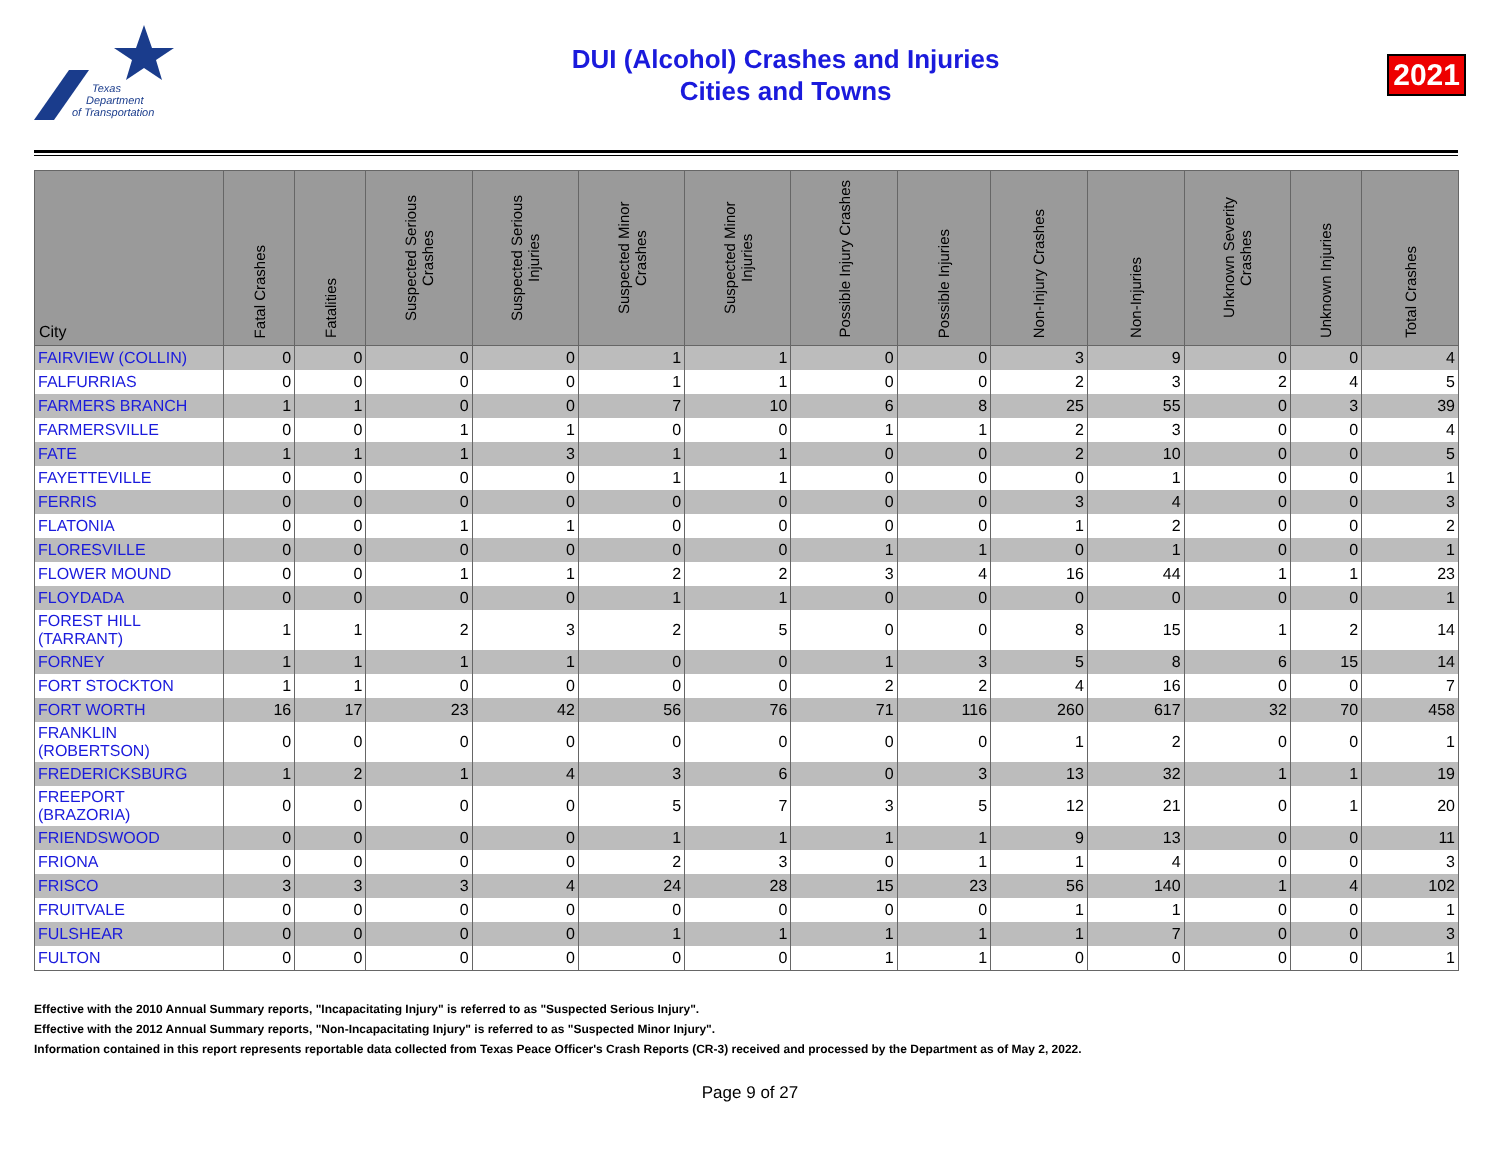Texas
Department
of Transportation
DUI (Alcohol) Crashes and Injuries
Cities and Towns
2021
| City | Fatal Crashes | Fatalities | Suspected Serious Crashes | Suspected Serious Injuries | Suspected Minor Crashes | Suspected Minor Injuries | Possible Injury Crashes | Possible Injuries | Non-Injury Crashes | Non-Injuries | Unknown Severity Crashes | Unknown Injuries | Total Crashes |
| --- | --- | --- | --- | --- | --- | --- | --- | --- | --- | --- | --- | --- | --- |
| FAIRVIEW (COLLIN) | 0 | 0 | 0 | 0 | 1 | 1 | 0 | 0 | 3 | 9 | 0 | 0 | 4 |
| FALFURRIAS | 0 | 0 | 0 | 0 | 1 | 1 | 0 | 0 | 2 | 3 | 2 | 4 | 5 |
| FARMERS BRANCH | 1 | 1 | 0 | 0 | 7 | 10 | 6 | 8 | 25 | 55 | 0 | 3 | 39 |
| FARMERSVILLE | 0 | 0 | 1 | 1 | 0 | 0 | 1 | 1 | 2 | 3 | 0 | 0 | 4 |
| FATE | 1 | 1 | 1 | 3 | 1 | 1 | 0 | 0 | 2 | 10 | 0 | 0 | 5 |
| FAYETTEVILLE | 0 | 0 | 0 | 0 | 1 | 1 | 0 | 0 | 0 | 1 | 0 | 0 | 1 |
| FERRIS | 0 | 0 | 0 | 0 | 0 | 0 | 0 | 0 | 3 | 4 | 0 | 0 | 3 |
| FLATONIA | 0 | 0 | 1 | 1 | 0 | 0 | 0 | 0 | 1 | 2 | 0 | 0 | 2 |
| FLORESVILLE | 0 | 0 | 0 | 0 | 0 | 0 | 1 | 1 | 0 | 1 | 0 | 0 | 1 |
| FLOWER MOUND | 0 | 0 | 1 | 1 | 2 | 2 | 3 | 4 | 16 | 44 | 1 | 1 | 23 |
| FLOYDADA | 0 | 0 | 0 | 0 | 1 | 1 | 0 | 0 | 0 | 0 | 0 | 0 | 1 |
| FOREST HILL (TARRANT) | 1 | 1 | 2 | 3 | 2 | 5 | 0 | 0 | 8 | 15 | 1 | 2 | 14 |
| FORNEY | 1 | 1 | 1 | 1 | 0 | 0 | 1 | 3 | 5 | 8 | 6 | 15 | 14 |
| FORT STOCKTON | 1 | 1 | 0 | 0 | 0 | 0 | 2 | 2 | 4 | 16 | 0 | 0 | 7 |
| FORT WORTH | 16 | 17 | 23 | 42 | 56 | 76 | 71 | 116 | 260 | 617 | 32 | 70 | 458 |
| FRANKLIN (ROBERTSON) | 0 | 0 | 0 | 0 | 0 | 0 | 0 | 0 | 1 | 2 | 0 | 0 | 1 |
| FREDERICKSBURG | 1 | 2 | 1 | 4 | 3 | 6 | 0 | 3 | 13 | 32 | 1 | 1 | 19 |
| FREEPORT (BRAZORIA) | 0 | 0 | 0 | 0 | 5 | 7 | 3 | 5 | 12 | 21 | 0 | 1 | 20 |
| FRIENDSWOOD | 0 | 0 | 0 | 0 | 1 | 1 | 1 | 1 | 9 | 13 | 0 | 0 | 11 |
| FRIONA | 0 | 0 | 0 | 0 | 2 | 3 | 0 | 1 | 1 | 4 | 0 | 0 | 3 |
| FRISCO | 3 | 3 | 3 | 4 | 24 | 28 | 15 | 23 | 56 | 140 | 1 | 4 | 102 |
| FRUITVALE | 0 | 0 | 0 | 0 | 0 | 0 | 0 | 0 | 1 | 1 | 0 | 0 | 1 |
| FULSHEAR | 0 | 0 | 0 | 0 | 1 | 1 | 1 | 1 | 1 | 7 | 0 | 0 | 3 |
| FULTON | 0 | 0 | 0 | 0 | 0 | 0 | 1 | 1 | 0 | 0 | 0 | 0 | 1 |
Effective with the 2010 Annual Summary reports, "Incapacitating Injury" is referred to as "Suspected Serious Injury".
Effective with the 2012 Annual Summary reports, "Non-Incapacitating Injury" is referred to as "Suspected Minor Injury".
Information contained in this report represents reportable data collected from Texas Peace Officer's Crash Reports (CR-3) received and processed by the Department as of May 2, 2022.
Page 9 of 27